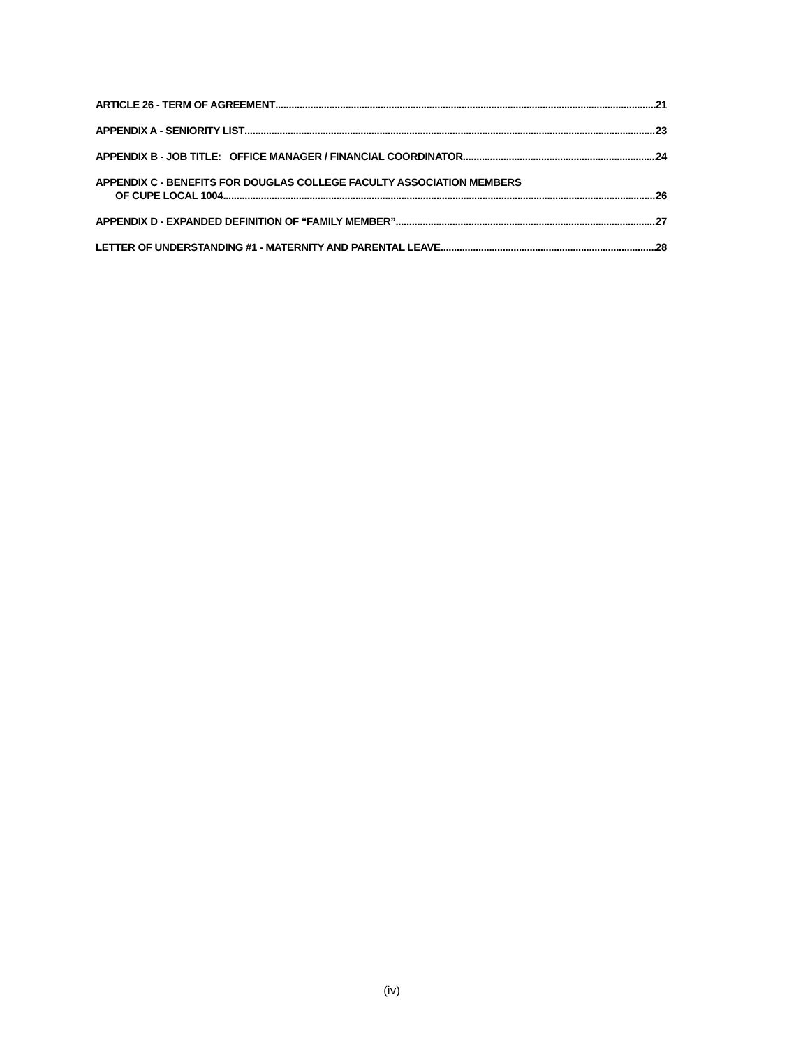ARTICLE 26 - TERM OF AGREEMENT 21
APPENDIX A - SENIORITY LIST 23
APPENDIX B - JOB TITLE: OFFICE MANAGER / FINANCIAL COORDINATOR 24
APPENDIX C - BENEFITS FOR DOUGLAS COLLEGE FACULTY ASSOCIATION MEMBERS
OF CUPE LOCAL 1004 26
APPENDIX D - EXPANDED DEFINITION OF “FAMILY MEMBER” 27
LETTER OF UNDERSTANDING #1 - MATERNITY AND PARENTAL LEAVE 28
(iv)